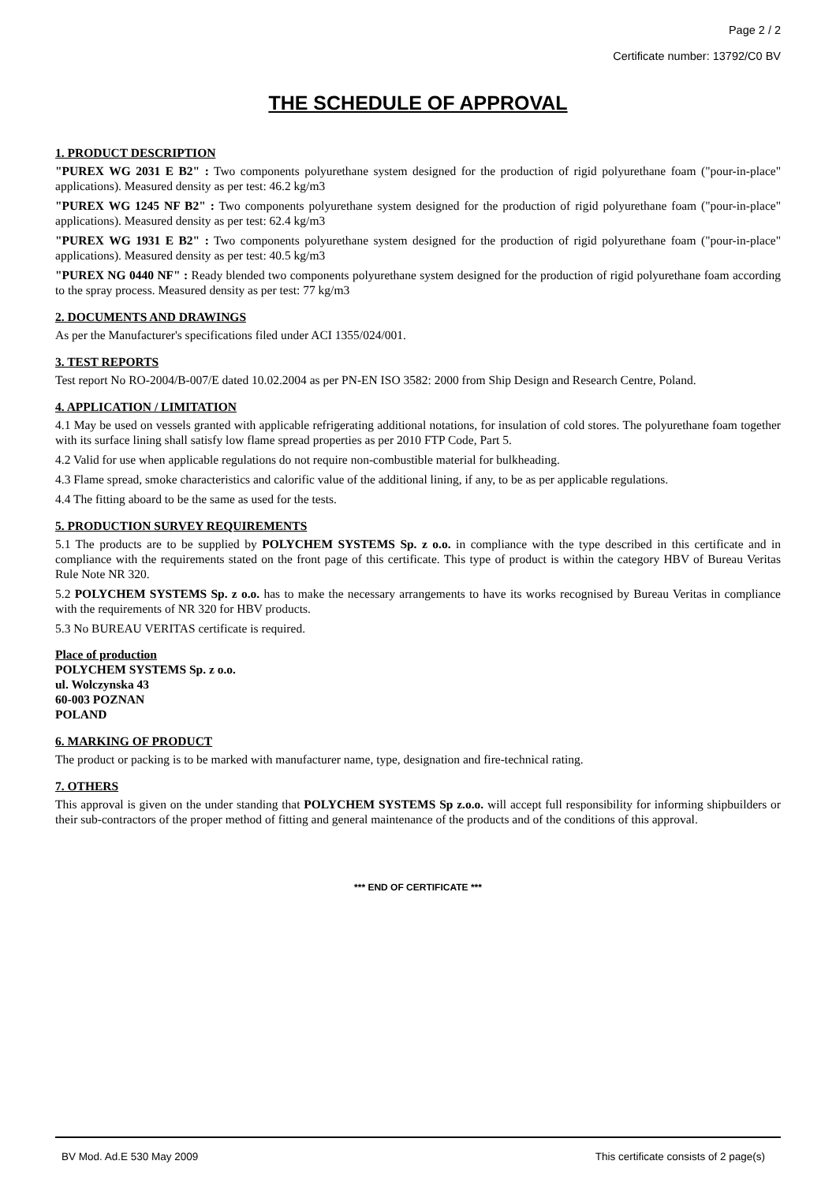Page 2 / 2
Certificate number: 13792/C0 BV
THE SCHEDULE OF APPROVAL
1. PRODUCT DESCRIPTION
"PUREX WG 2031 E B2" : Two components polyurethane system designed for the production of rigid polyurethane foam ("pour-in-place" applications). Measured density as per test: 46.2 kg/m3
"PUREX WG 1245 NF B2" : Two components polyurethane system designed for the production of rigid polyurethane foam ("pour-in-place" applications). Measured density as per test: 62.4 kg/m3
"PUREX WG 1931 E B2" : Two components polyurethane system designed for the production of rigid polyurethane foam ("pour-in-place" applications). Measured density as per test: 40.5 kg/m3
"PUREX NG 0440 NF" : Ready blended two components polyurethane system designed for the production of rigid polyurethane foam according to the spray process. Measured density as per test: 77 kg/m3
2. DOCUMENTS AND DRAWINGS
As per the Manufacturer's specifications filed under ACI 1355/024/001.
3. TEST REPORTS
Test report No RO-2004/B-007/E dated 10.02.2004 as per PN-EN ISO 3582: 2000 from Ship Design and Research Centre, Poland.
4. APPLICATION / LIMITATION
4.1 May be used on vessels granted with applicable refrigerating additional notations, for insulation of cold stores. The polyurethane foam together with its surface lining shall satisfy low flame spread properties as per 2010 FTP Code, Part 5.
4.2 Valid for use when applicable regulations do not require non-combustible material for bulkheading.
4.3 Flame spread, smoke characteristics and calorific value of the additional lining, if any, to be as per applicable regulations.
4.4 The fitting aboard to be the same as used for the tests.
5. PRODUCTION SURVEY REQUIREMENTS
5.1 The products are to be supplied by POLYCHEM SYSTEMS Sp. z o.o. in compliance with the type described in this certificate and in compliance with the requirements stated on the front page of this certificate. This type of product is within the category HBV of Bureau Veritas Rule Note NR 320.
5.2 POLYCHEM SYSTEMS Sp. z o.o. has to make the necessary arrangements to have its works recognised by Bureau Veritas in compliance with the requirements of NR 320 for HBV products.
5.3 No BUREAU VERITAS certificate is required.
Place of production
POLYCHEM SYSTEMS Sp. z o.o.
ul. Wolczynska 43
60-003 POZNAN
POLAND
6. MARKING OF PRODUCT
The product or packing is to be marked with manufacturer name, type, designation and fire-technical rating.
7. OTHERS
This approval is given on the under standing that POLYCHEM SYSTEMS Sp z.o.o. will accept full responsibility for informing shipbuilders or their sub-contractors of the proper method of fitting and general maintenance of the products and of the conditions of this approval.
*** END OF CERTIFICATE ***
BV Mod. Ad.E 530 May 2009 This certificate consists of 2 page(s)